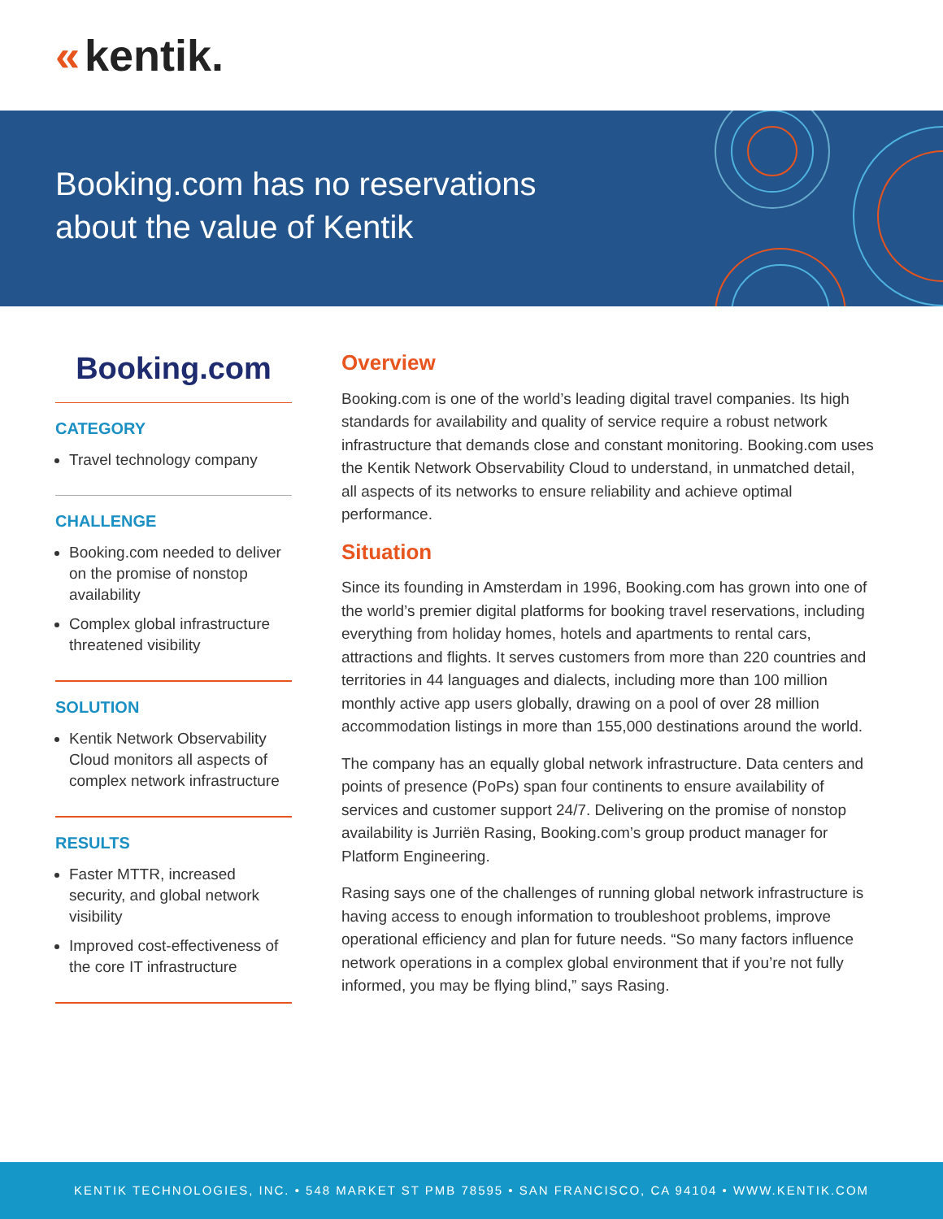« kentik.
Booking.com has no reservations
about the value of Kentik
Booking.com
CATEGORY
Travel technology company
CHALLENGE
Booking.com needed to deliver on the promise of nonstop availability
Complex global infrastructure threatened visibility
SOLUTION
Kentik Network Observability Cloud monitors all aspects of complex network infrastructure
RESULTS
Faster MTTR, increased security, and global network visibility
Improved cost-effectiveness of the core IT infrastructure
Overview
Booking.com is one of the world’s leading digital travel companies. Its high standards for availability and quality of service require a robust network infrastructure that demands close and constant monitoring. Booking.com uses the Kentik Network Observability Cloud to understand, in unmatched detail, all aspects of its networks to ensure reliability and achieve optimal performance.
Situation
Since its founding in Amsterdam in 1996, Booking.com has grown into one of the world’s premier digital platforms for booking travel reservations, including everything from holiday homes, hotels and apartments to rental cars, attractions and flights. It serves customers from more than 220 countries and territories in 44 languages and dialects, including more than 100 million monthly active app users globally, drawing on a pool of over 28 million accommodation listings in more than 155,000 destinations around the world.
The company has an equally global network infrastructure. Data centers and points of presence (PoPs) span four continents to ensure availability of services and customer support 24/7. Delivering on the promise of nonstop availability is Jurriën Rasing, Booking.com’s group product manager for Platform Engineering.
Rasing says one of the challenges of running global network infrastructure is having access to enough information to troubleshoot problems, improve operational efficiency and plan for future needs. “So many factors influence network operations in a complex global environment that if you’re not fully informed, you may be flying blind,” says Rasing.
KENTIK TECHNOLOGIES, INC. • 548 MARKET ST PMB 78595 • SAN FRANCISCO, CA 94104 • WWW.KENTIK.COM